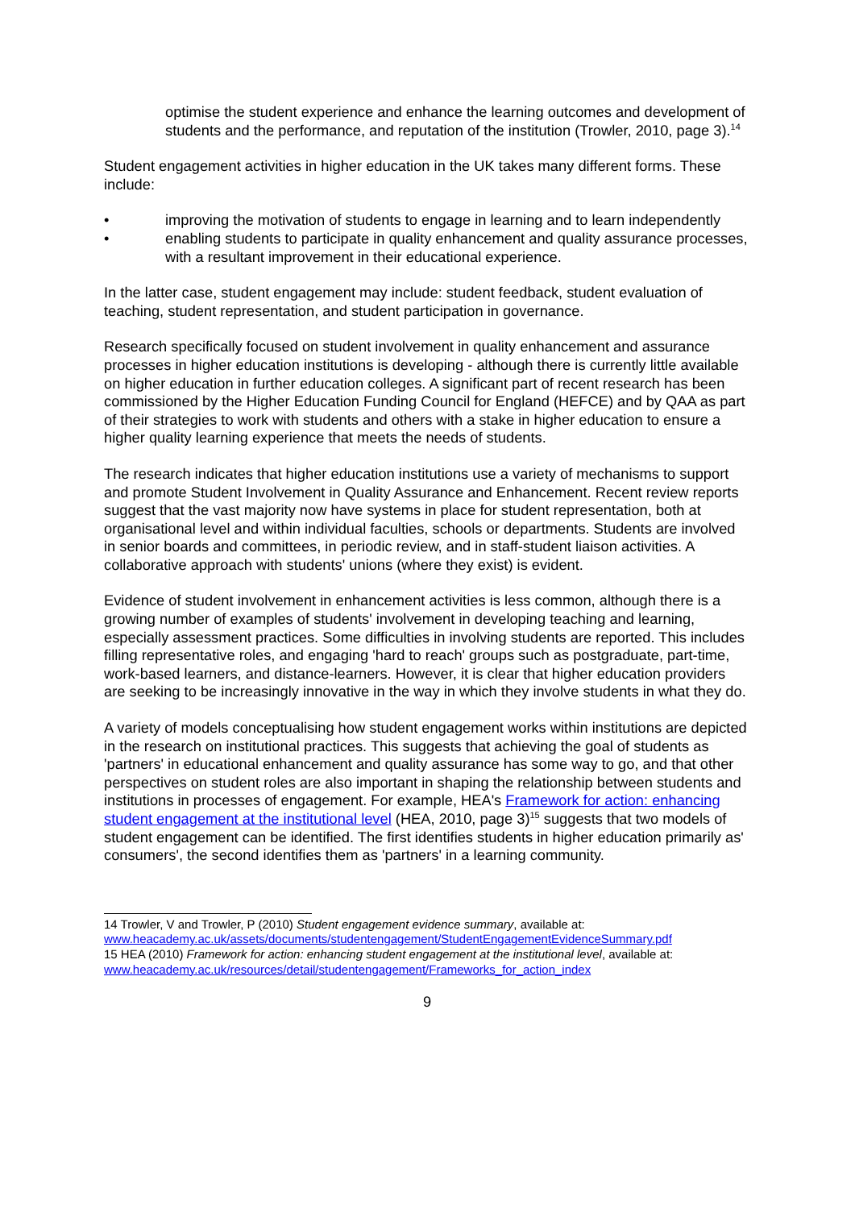optimise the student experience and enhance the learning outcomes and development of students and the performance, and reputation of the institution (Trowler, 2010, page 3).<sup>14</sup>
Student engagement activities in higher education in the UK takes many different forms. These include:
• improving the motivation of students to engage in learning and to learn independently
• enabling students to participate in quality enhancement and quality assurance processes, with a resultant improvement in their educational experience.
In the latter case, student engagement may include: student feedback, student evaluation of teaching, student representation, and student participation in governance.
Research specifically focused on student involvement in quality enhancement and assurance processes in higher education institutions is developing - although there is currently little available on higher education in further education colleges. A significant part of recent research has been commissioned by the Higher Education Funding Council for England (HEFCE) and by QAA as part of their strategies to work with students and others with a stake in higher education to ensure a higher quality learning experience that meets the needs of students.
The research indicates that higher education institutions use a variety of mechanisms to support and promote Student Involvement in Quality Assurance and Enhancement. Recent review reports suggest that the vast majority now have systems in place for student representation, both at organisational level and within individual faculties, schools or departments. Students are involved in senior boards and committees, in periodic review, and in staff-student liaison activities. A collaborative approach with students' unions (where they exist) is evident.
Evidence of student involvement in enhancement activities is less common, although there is a growing number of examples of students' involvement in developing teaching and learning, especially assessment practices. Some difficulties in involving students are reported. This includes filling representative roles, and engaging 'hard to reach' groups such as postgraduate, part-time, work-based learners, and distance-learners. However, it is clear that higher education providers are seeking to be increasingly innovative in the way in which they involve students in what they do.
A variety of models conceptualising how student engagement works within institutions are depicted in the research on institutional practices. This suggests that achieving the goal of students as 'partners' in educational enhancement and quality assurance has some way to go, and that other perspectives on student roles are also important in shaping the relationship between students and institutions in processes of engagement. For example, HEA's Framework for action: enhancing student engagement at the institutional level (HEA, 2010, page 3)<sup>15</sup> suggests that two models of student engagement can be identified. The first identifies students in higher education primarily as' consumers', the second identifies them as 'partners' in a learning community.
14 Trowler, V and Trowler, P (2010) Student engagement evidence summary, available at:
www.heacademy.ac.uk/assets/documents/studentengagement/StudentEngagementEvidenceSummary.pdf
15 HEA (2010) Framework for action: enhancing student engagement at the institutional level, available at:
www.heacademy.ac.uk/resources/detail/studentengagement/Frameworks_for_action_index
9